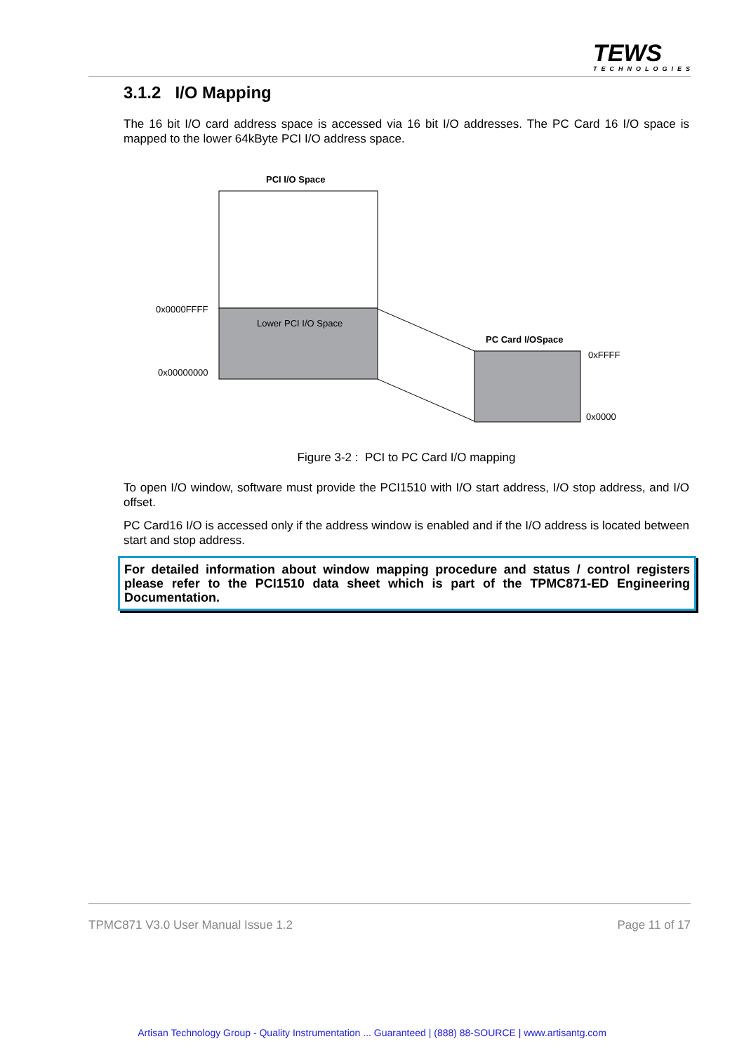TEWS
TECHNOLOGIES
3.1.2 I/O Mapping
The 16 bit I/O card address space is accessed via 16 bit I/O addresses. The PC Card 16 I/O space is mapped to the lower 64kByte PCI I/O address space.
PCI I/O Space
Lower PCI I/O Space
0x0000FFFF
0x00000000
PC Card I/OSpace
0xFFFF
0x0000
Figure 3-2 : PCI to PC Card I/O mapping
To open I/O window, software must provide the PCI1510 with I/O start address, I/O stop address, and I/O offset.
PC Card16 I/O is accessed only if the address window is enabled and if the I/O address is located between start and stop address.
For detailed information about window mapping procedure and status / control registers please refer to the PCI1510 data sheet which is part of the TPMC871-ED Engineering Documentation.
TPMC871 V3.0 User Manual Issue 1.2 Page 11 of 17
Artisan Technology Group - Quality Instrumentation ... Guaranteed | (888) 88-SOURCE | www.artisantg.com